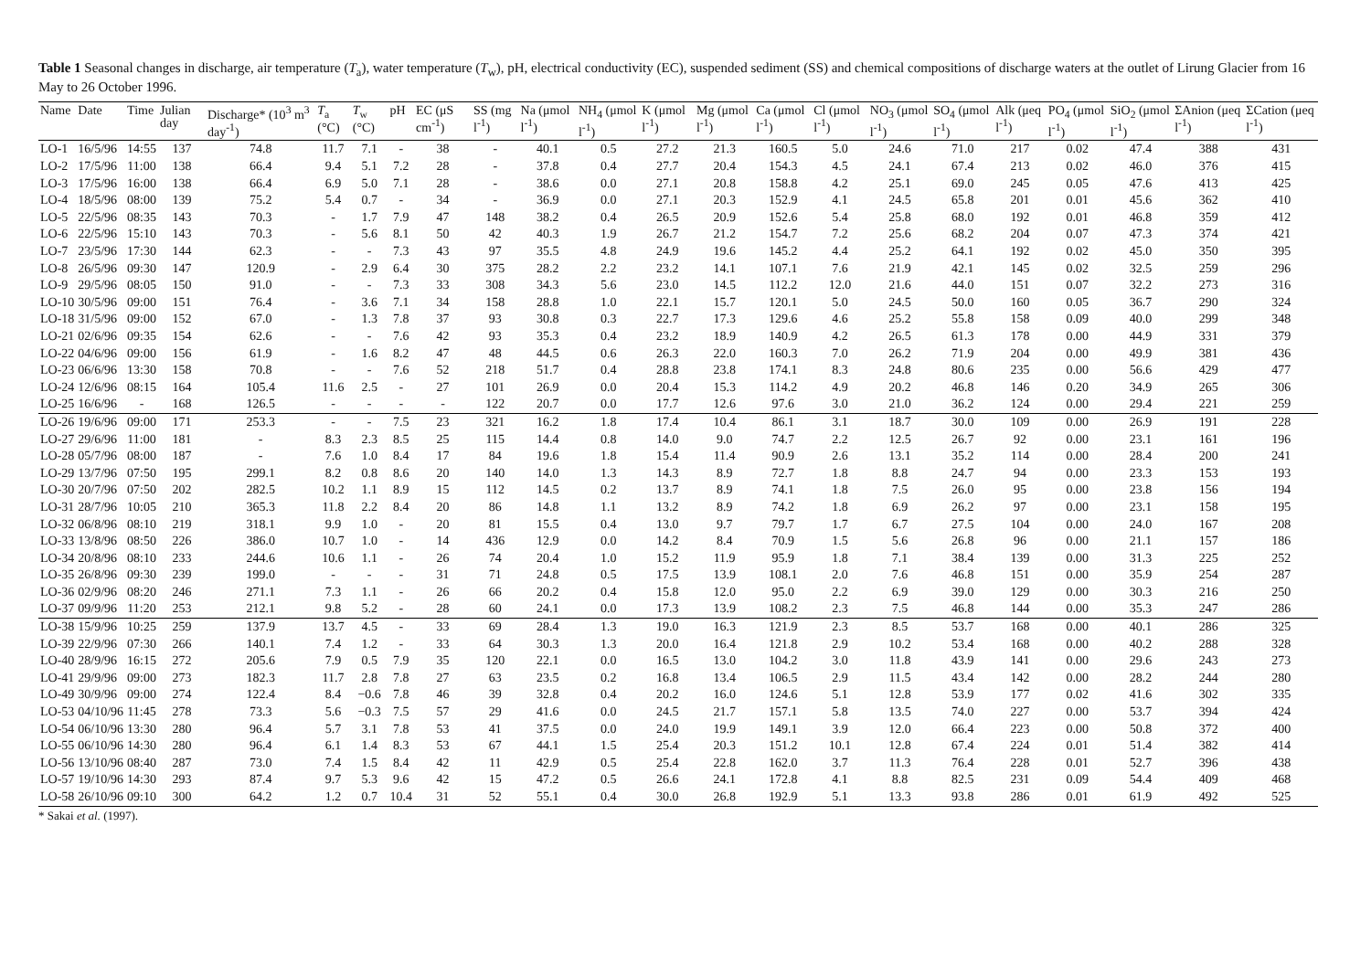Table 1 Seasonal changes in discharge, air temperature (T<sub>a</sub>), water temperature (T<sub>w</sub>), pH, electrical conductivity (EC), suspended sediment (SS) and chemical compositions of discharge waters at the outlet of Lirung Glacier from 16 May to 26 October 1996.
| Name | Date | Time | Julian day | Discharge* (10<sup>3</sup> m<sup>3</sup> day<sup>-1</sup>) | T<sub>a</sub> (°C) | T<sub>w</sub> (°C) | pH | EC (μS cm<sup>-1</sup>) | SS (mg l<sup>-1</sup>) | Na (μmol l<sup>-1</sup>) | NH<sub>4</sub> (μmol l<sup>-1</sup>) | K (μmol l<sup>-1</sup>) | Mg (μmol l<sup>-1</sup>) | Ca (μmol l<sup>-1</sup>) | Cl (μmol l<sup>-1</sup>) | NO<sub>3</sub> (μmol l<sup>-1</sup>) | SO<sub>4</sub> (μmol l<sup>-1</sup>) | Alk (μeq l<sup>-1</sup>) | PO<sub>4</sub> (μmol l<sup>-1</sup>) | SiO<sub>2</sub> (μmol l<sup>-1</sup>) | ΣAnion (μeq l<sup>-1</sup>) | ΣCation (μeq l<sup>-1</sup>) |
| --- | --- | --- | --- | --- | --- | --- | --- | --- | --- | --- | --- | --- | --- | --- | --- | --- | --- | --- | --- | --- | --- | --- |
| LO-1 | 16/5/96 | 14:55 | 137 | 74.8 | 11.7 | 7.1 | - | 38 | - | 40.1 | 0.5 | 27.2 | 21.3 | 160.5 | 5.0 | 24.6 | 71.0 | 217 | 0.02 | 47.4 | 388 | 431 |
| LO-2 | 17/5/96 | 11:00 | 138 | 66.4 | 9.4 | 5.1 | 7.2 | 28 | - | 37.8 | 0.4 | 27.7 | 20.4 | 154.3 | 4.5 | 24.1 | 67.4 | 213 | 0.02 | 46.0 | 376 | 415 |
| LO-3 | 17/5/96 | 16:00 | 138 | 66.4 | 6.9 | 5.0 | 7.1 | 28 | - | 38.6 | 0.0 | 27.1 | 20.8 | 158.8 | 4.2 | 25.1 | 69.0 | 245 | 0.05 | 47.6 | 413 | 425 |
| LO-4 | 18/5/96 | 08:00 | 139 | 75.2 | 5.4 | 0.7 | - | 34 | - | 36.9 | 0.0 | 27.1 | 20.3 | 152.9 | 4.1 | 24.5 | 65.8 | 201 | 0.01 | 45.6 | 362 | 410 |
| LO-5 | 22/5/96 | 08:35 | 143 | 70.3 | - | 1.7 | 7.9 | 47 | 148 | 38.2 | 0.4 | 26.5 | 20.9 | 152.6 | 5.4 | 25.8 | 68.0 | 192 | 0.01 | 46.8 | 359 | 412 |
| LO-6 | 22/5/96 | 15:10 | 143 | 70.3 | - | 5.6 | 8.1 | 50 | 42 | 40.3 | 1.9 | 26.7 | 21.2 | 154.7 | 7.2 | 25.6 | 68.2 | 204 | 0.07 | 47.3 | 374 | 421 |
| LO-7 | 23/5/96 | 17:30 | 144 | 62.3 | - | - | 7.3 | 43 | 97 | 35.5 | 4.8 | 24.9 | 19.6 | 145.2 | 4.4 | 25.2 | 64.1 | 192 | 0.02 | 45.0 | 350 | 395 |
| LO-8 | 26/5/96 | 09:30 | 147 | 120.9 | - | 2.9 | 6.4 | 30 | 375 | 28.2 | 2.2 | 23.2 | 14.1 | 107.1 | 7.6 | 21.9 | 42.1 | 145 | 0.02 | 32.5 | 259 | 296 |
| LO-9 | 29/5/96 | 08:05 | 150 | 91.0 | - | - | 7.3 | 33 | 308 | 34.3 | 5.6 | 23.0 | 14.5 | 112.2 | 12.0 | 21.6 | 44.0 | 151 | 0.07 | 32.2 | 273 | 316 |
| LO-10 | 30/5/96 | 09:00 | 151 | 76.4 | - | 3.6 | 7.1 | 34 | 158 | 28.8 | 1.0 | 22.1 | 15.7 | 120.1 | 5.0 | 24.5 | 50.0 | 160 | 0.05 | 36.7 | 290 | 324 |
| LO-18 | 31/5/96 | 09:00 | 152 | 67.0 | - | 1.3 | 7.8 | 37 | 93 | 30.8 | 0.3 | 22.7 | 17.3 | 129.6 | 4.6 | 25.2 | 55.8 | 158 | 0.09 | 40.0 | 299 | 348 |
| LO-21 | 02/6/96 | 09:35 | 154 | 62.6 | - | - | 7.6 | 42 | 93 | 35.3 | 0.4 | 23.2 | 18.9 | 140.9 | 4.2 | 26.5 | 61.3 | 178 | 0.00 | 44.9 | 331 | 379 |
| LO-22 | 04/6/96 | 09:00 | 156 | 61.9 | - | 1.6 | 8.2 | 47 | 48 | 44.5 | 0.6 | 26.3 | 22.0 | 160.3 | 7.0 | 26.2 | 71.9 | 204 | 0.00 | 49.9 | 381 | 436 |
| LO-23 | 06/6/96 | 13:30 | 158 | 70.8 | - | - | 7.6 | 52 | 218 | 51.7 | 0.4 | 28.8 | 23.8 | 174.1 | 8.3 | 24.8 | 80.6 | 235 | 0.00 | 56.6 | 429 | 477 |
| LO-24 | 12/6/96 | 08:15 | 164 | 105.4 | 11.6 | 2.5 | - | 27 | 101 | 26.9 | 0.0 | 20.4 | 15.3 | 114.2 | 4.9 | 20.2 | 46.8 | 146 | 0.20 | 34.9 | 265 | 306 |
| LO-25 | 16/6/96 | - | 168 | 126.5 | - | - | - | - | 122 | 20.7 | 0.0 | 17.7 | 12.6 | 97.6 | 3.0 | 21.0 | 36.2 | 124 | 0.00 | 29.4 | 221 | 259 |
| LO-26 | 19/6/96 | 09:00 | 171 | 253.3 | - | - | 7.5 | 23 | 321 | 16.2 | 1.8 | 17.4 | 10.4 | 86.1 | 3.1 | 18.7 | 30.0 | 109 | 0.00 | 26.9 | 191 | 228 |
| LO-27 | 29/6/96 | 11:00 | 181 | - | 8.3 | 2.3 | 8.5 | 25 | 115 | 14.4 | 0.8 | 14.0 | 9.0 | 74.7 | 2.2 | 12.5 | 26.7 | 92 | 0.00 | 23.1 | 161 | 196 |
| LO-28 | 05/7/96 | 08:00 | 187 | - | 7.6 | 1.0 | 8.4 | 17 | 84 | 19.6 | 1.8 | 15.4 | 11.4 | 90.9 | 2.6 | 13.1 | 35.2 | 114 | 0.00 | 28.4 | 200 | 241 |
| LO-29 | 13/7/96 | 07:50 | 195 | 299.1 | 8.2 | 0.8 | 8.6 | 20 | 140 | 14.0 | 1.3 | 14.3 | 8.9 | 72.7 | 1.8 | 8.8 | 24.7 | 94 | 0.00 | 23.3 | 153 | 193 |
| LO-30 | 20/7/96 | 07:50 | 202 | 282.5 | 10.2 | 1.1 | 8.9 | 15 | 112 | 14.5 | 0.2 | 13.7 | 8.9 | 74.1 | 1.8 | 7.5 | 26.0 | 95 | 0.00 | 23.8 | 156 | 194 |
| LO-31 | 28/7/96 | 10:05 | 210 | 365.3 | 11.8 | 2.2 | 8.4 | 20 | 86 | 14.8 | 1.1 | 13.2 | 8.9 | 74.2 | 1.8 | 6.9 | 26.2 | 97 | 0.00 | 23.1 | 158 | 195 |
| LO-32 | 06/8/96 | 08:10 | 219 | 318.1 | 9.9 | 1.0 | - | 20 | 81 | 15.5 | 0.4 | 13.0 | 9.7 | 79.7 | 1.7 | 6.7 | 27.5 | 104 | 0.00 | 24.0 | 167 | 208 |
| LO-33 | 13/8/96 | 08:50 | 226 | 386.0 | 10.7 | 1.0 | - | 14 | 436 | 12.9 | 0.0 | 14.2 | 8.4 | 70.9 | 1.5 | 5.6 | 26.8 | 96 | 0.00 | 21.1 | 157 | 186 |
| LO-34 | 20/8/96 | 08:10 | 233 | 244.6 | 10.6 | 1.1 | - | 26 | 74 | 20.4 | 1.0 | 15.2 | 11.9 | 95.9 | 1.8 | 7.1 | 38.4 | 139 | 0.00 | 31.3 | 225 | 252 |
| LO-35 | 26/8/96 | 09:30 | 239 | 199.0 | - | - | - | 31 | 71 | 24.8 | 0.5 | 17.5 | 13.9 | 108.1 | 2.0 | 7.6 | 46.8 | 151 | 0.00 | 35.9 | 254 | 287 |
| LO-36 | 02/9/96 | 08:20 | 246 | 271.1 | 7.3 | 1.1 | - | 26 | 66 | 20.2 | 0.4 | 15.8 | 12.0 | 95.0 | 2.2 | 6.9 | 39.0 | 129 | 0.00 | 30.3 | 216 | 250 |
| LO-37 | 09/9/96 | 11:20 | 253 | 212.1 | 9.8 | 5.2 | - | 28 | 60 | 24.1 | 0.0 | 17.3 | 13.9 | 108.2 | 2.3 | 7.5 | 46.8 | 144 | 0.00 | 35.3 | 247 | 286 |
| LO-38 | 15/9/96 | 10:25 | 259 | 137.9 | 13.7 | 4.5 | - | 33 | 69 | 28.4 | 1.3 | 19.0 | 16.3 | 121.9 | 2.3 | 8.5 | 53.7 | 168 | 0.00 | 40.1 | 286 | 325 |
| LO-39 | 22/9/96 | 07:30 | 266 | 140.1 | 7.4 | 1.2 | - | 33 | 64 | 30.3 | 1.3 | 20.0 | 16.4 | 121.8 | 2.9 | 10.2 | 53.4 | 168 | 0.00 | 40.2 | 288 | 328 |
| LO-40 | 28/9/96 | 16:15 | 272 | 205.6 | 7.9 | 0.5 | 7.9 | 35 | 120 | 22.1 | 0.0 | 16.5 | 13.0 | 104.2 | 3.0 | 11.8 | 43.9 | 141 | 0.00 | 29.6 | 243 | 273 |
| LO-41 | 29/9/96 | 09:00 | 273 | 182.3 | 11.7 | 2.8 | 7.8 | 27 | 63 | 23.5 | 0.2 | 16.8 | 13.4 | 106.5 | 2.9 | 11.5 | 43.4 | 142 | 0.00 | 28.2 | 244 | 280 |
| LO-49 | 30/9/96 | 09:00 | 274 | 122.4 | 8.4 | −0.6 | 7.8 | 46 | 39 | 32.8 | 0.4 | 20.2 | 16.0 | 124.6 | 5.1 | 12.8 | 53.9 | 177 | 0.02 | 41.6 | 302 | 335 |
| LO-53 | 04/10/96 | 11:45 | 278 | 73.3 | 5.6 | −0.3 | 7.5 | 57 | 29 | 41.6 | 0.0 | 24.5 | 21.7 | 157.1 | 5.8 | 13.5 | 74.0 | 227 | 0.00 | 53.7 | 394 | 424 |
| LO-54 | 06/10/96 | 13:30 | 280 | 96.4 | 5.7 | 3.1 | 7.8 | 53 | 41 | 37.5 | 0.0 | 24.0 | 19.9 | 149.1 | 3.9 | 12.0 | 66.4 | 223 | 0.00 | 50.8 | 372 | 400 |
| LO-55 | 06/10/96 | 14:30 | 280 | 96.4 | 6.1 | 1.4 | 8.3 | 53 | 67 | 44.1 | 1.5 | 25.4 | 20.3 | 151.2 | 10.1 | 12.8 | 67.4 | 224 | 0.01 | 51.4 | 382 | 414 |
| LO-56 | 13/10/96 | 08:40 | 287 | 73.0 | 7.4 | 1.5 | 8.4 | 42 | 11 | 42.9 | 0.5 | 25.4 | 22.8 | 162.0 | 3.7 | 11.3 | 76.4 | 228 | 0.01 | 52.7 | 396 | 438 |
| LO-57 | 19/10/96 | 14:30 | 293 | 87.4 | 9.7 | 5.3 | 9.6 | 42 | 15 | 47.2 | 0.5 | 26.6 | 24.1 | 172.8 | 4.1 | 8.8 | 82.5 | 231 | 0.09 | 54.4 | 409 | 468 |
| LO-58 | 26/10/96 | 09:10 | 300 | 64.2 | 1.2 | 0.7 | 10.4 | 31 | 52 | 55.1 | 0.4 | 30.0 | 26.8 | 192.9 | 5.1 | 13.3 | 93.8 | 286 | 0.01 | 61.9 | 492 | 525 |
* Sakai et al. (1997).